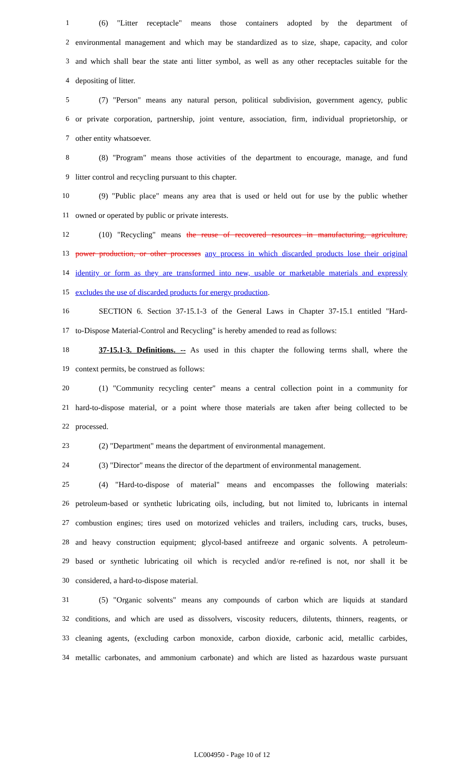1 (6) "Litter receptacle" means those containers adopted by the department of
2 environmental management and which may be standardized as to size, shape, capacity, and color
3 and which shall bear the state anti litter symbol, as well as any other receptacles suitable for the
4 depositing of litter.
5 (7) "Person" means any natural person, political subdivision, government agency, public
6 or private corporation, partnership, joint venture, association, firm, individual proprietorship, or
7 other entity whatsoever.
8 (8) "Program" means those activities of the department to encourage, manage, and fund
9 litter control and recycling pursuant to this chapter.
10 (9) "Public place" means any area that is used or held out for use by the public whether
11 owned or operated by public or private interests.
12 (10) "Recycling" means the reuse of recovered resources in manufacturing, agriculture,
13 power production, or other processes any process in which discarded products lose their original
14 identity or form as they are transformed into new, usable or marketable materials and expressly
15 excludes the use of discarded products for energy production.
16 SECTION 6. Section 37-15.1-3 of the General Laws in Chapter 37-15.1 entitled "Hard-
17 to-Dispose Material-Control and Recycling" is hereby amended to read as follows:
18 37-15.1-3. Definitions. -- As used in this chapter the following terms shall, where the
19 context permits, be construed as follows:
20 (1) "Community recycling center" means a central collection point in a community for
21 hard-to-dispose material, or a point where those materials are taken after being collected to be
22 processed.
23 (2) "Department" means the department of environmental management.
24 (3) "Director" means the director of the department of environmental management.
25 (4) "Hard-to-dispose of material" means and encompasses the following materials:
26 petroleum-based or synthetic lubricating oils, including, but not limited to, lubricants in internal
27 combustion engines; tires used on motorized vehicles and trailers, including cars, trucks, buses,
28 and heavy construction equipment; glycol-based antifreeze and organic solvents. A petroleum-
29 based or synthetic lubricating oil which is recycled and/or re-refined is not, nor shall it be
30 considered, a hard-to-dispose material.
31 (5) "Organic solvents" means any compounds of carbon which are liquids at standard
32 conditions, and which are used as dissolvers, viscosity reducers, dilutents, thinners, reagents, or
33 cleaning agents, (excluding carbon monoxide, carbon dioxide, carbonic acid, metallic carbides,
34 metallic carbonates, and ammonium carbonate) and which are listed as hazardous waste pursuant
LC004950 - Page 10 of 12